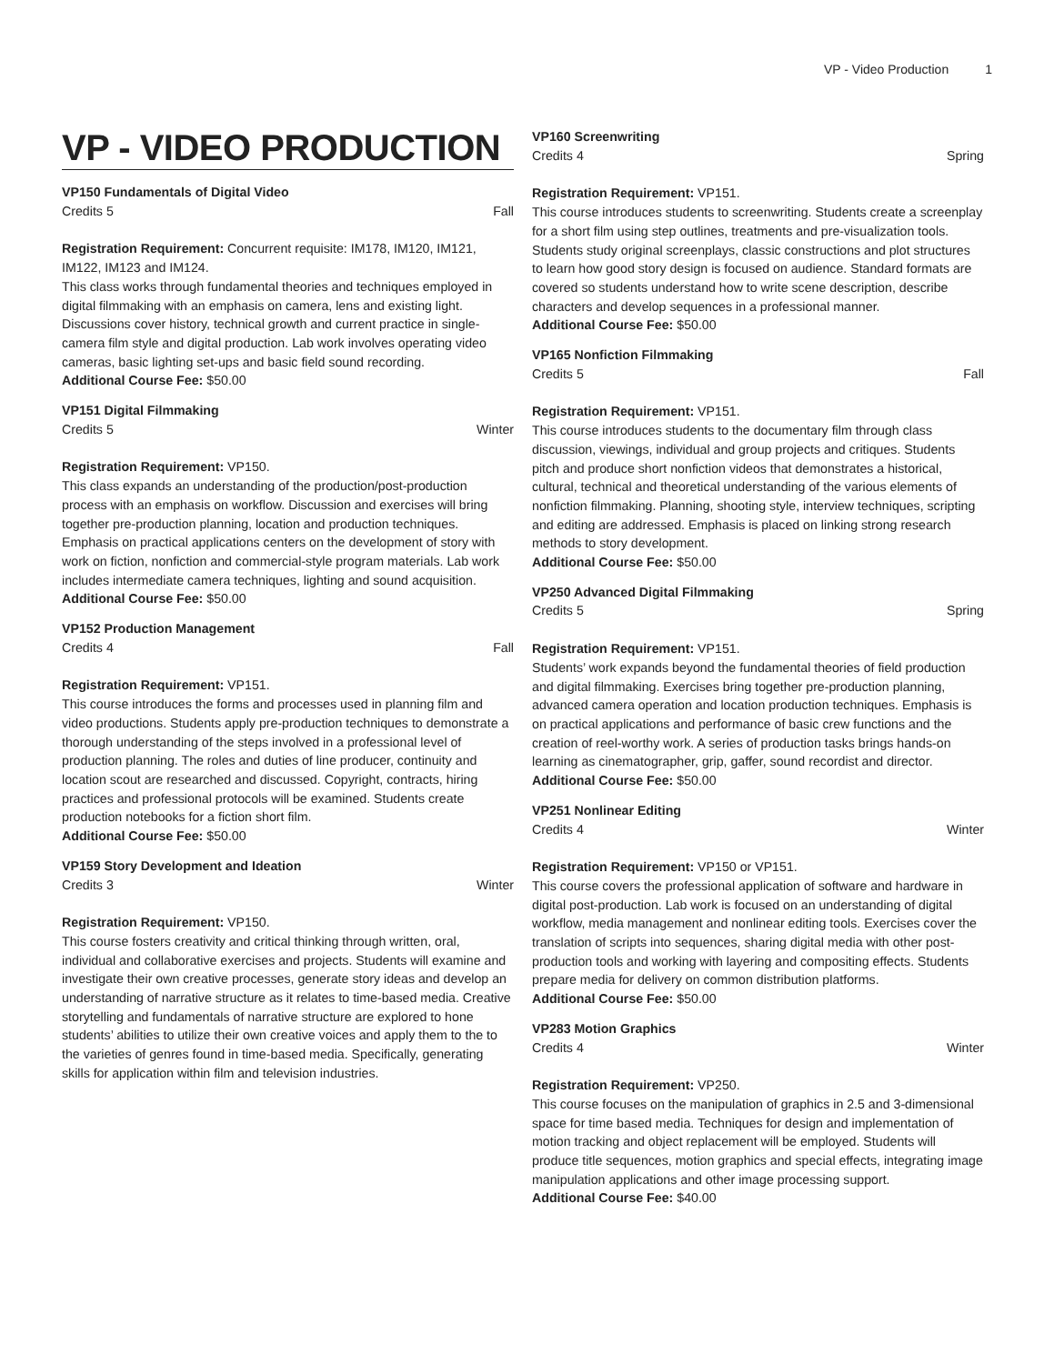VP - Video Production 1
VP - VIDEO PRODUCTION
VP150 Fundamentals of Digital Video
Credits 5 Fall
Registration Requirement: Concurrent requisite: IM178, IM120, IM121, IM122, IM123 and IM124.
This class works through fundamental theories and techniques employed in digital filmmaking with an emphasis on camera, lens and existing light. Discussions cover history, technical growth and current practice in single-camera film style and digital production. Lab work involves operating video cameras, basic lighting set-ups and basic field sound recording.
Additional Course Fee: $50.00
VP151 Digital Filmmaking
Credits 5 Winter
Registration Requirement: VP150.
This class expands an understanding of the production/post-production process with an emphasis on workflow. Discussion and exercises will bring together pre-production planning, location and production techniques. Emphasis on practical applications centers on the development of story with work on fiction, nonfiction and commercial-style program materials. Lab work includes intermediate camera techniques, lighting and sound acquisition.
Additional Course Fee: $50.00
VP152 Production Management
Credits 4 Fall
Registration Requirement: VP151.
This course introduces the forms and processes used in planning film and video productions. Students apply pre-production techniques to demonstrate a thorough understanding of the steps involved in a professional level of production planning. The roles and duties of line producer, continuity and location scout are researched and discussed. Copyright, contracts, hiring practices and professional protocols will be examined. Students create production notebooks for a fiction short film.
Additional Course Fee: $50.00
VP159 Story Development and Ideation
Credits 3 Winter
Registration Requirement: VP150.
This course fosters creativity and critical thinking through written, oral, individual and collaborative exercises and projects. Students will examine and investigate their own creative processes, generate story ideas and develop an understanding of narrative structure as it relates to time-based media. Creative storytelling and fundamentals of narrative structure are explored to hone students’ abilities to utilize their own creative voices and apply them to the to the varieties of genres found in time-based media. Specifically, generating skills for application within film and television industries.
VP160 Screenwriting
Credits 4 Spring
Registration Requirement: VP151.
This course introduces students to screenwriting. Students create a screenplay for a short film using step outlines, treatments and pre-visualization tools. Students study original screenplays, classic constructions and plot structures to learn how good story design is focused on audience. Standard formats are covered so students understand how to write scene description, describe characters and develop sequences in a professional manner.
Additional Course Fee: $50.00
VP165 Nonfiction Filmmaking
Credits 5 Fall
Registration Requirement: VP151.
This course introduces students to the documentary film through class discussion, viewings, individual and group projects and critiques. Students pitch and produce short nonfiction videos that demonstrates a historical, cultural, technical and theoretical understanding of the various elements of nonfiction filmmaking. Planning, shooting style, interview techniques, scripting and editing are addressed. Emphasis is placed on linking strong research methods to story development.
Additional Course Fee: $50.00
VP250 Advanced Digital Filmmaking
Credits 5 Spring
Registration Requirement: VP151.
Students’ work expands beyond the fundamental theories of field production and digital filmmaking. Exercises bring together pre-production planning, advanced camera operation and location production techniques. Emphasis is on practical applications and performance of basic crew functions and the creation of reel-worthy work. A series of production tasks brings hands-on learning as cinematographer, grip, gaffer, sound recordist and director.
Additional Course Fee: $50.00
VP251 Nonlinear Editing
Credits 4 Winter
Registration Requirement: VP150 or VP151.
This course covers the professional application of software and hardware in digital post-production. Lab work is focused on an understanding of digital workflow, media management and nonlinear editing tools. Exercises cover the translation of scripts into sequences, sharing digital media with other post-production tools and working with layering and compositing effects. Students prepare media for delivery on common distribution platforms.
Additional Course Fee: $50.00
VP283 Motion Graphics
Credits 4 Winter
Registration Requirement: VP250.
This course focuses on the manipulation of graphics in 2.5 and 3-dimensional space for time based media. Techniques for design and implementation of motion tracking and object replacement will be employed. Students will produce title sequences, motion graphics and special effects, integrating image manipulation applications and other image processing support.
Additional Course Fee: $40.00